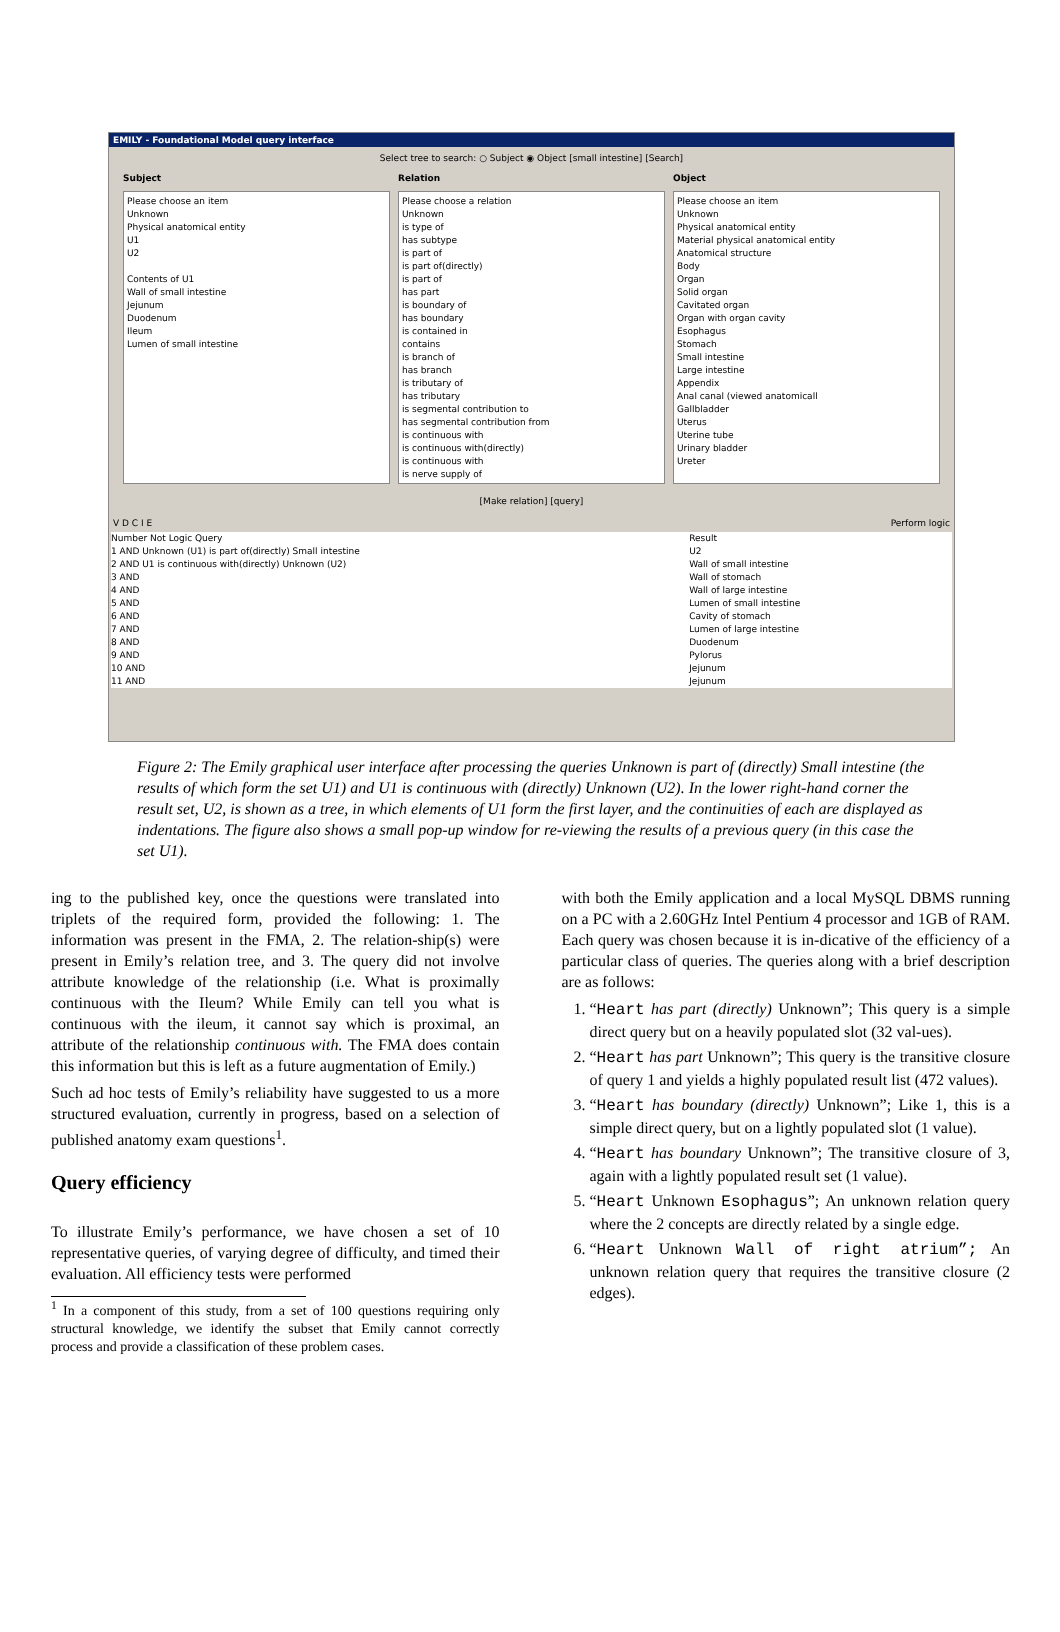EMILY - Foundational Model query interface
Select tree to search: ○ Subject ◉ Object [small intestine] [Search]
Subject Relation Object
Please choose an item
Unknown
Physical anatomical entity
U1
U2
Contents of U1
Wall of small intestine
Jejunum
Duodenum
Ileum
Lumen of small intestine
Please choose a relation
Unknown
is type of
has subtype
is part of
is part of(directly)
is part of
has part
is boundary of
has boundary
is contained in
contains
is branch of
has branch
is tributary of
has tributary
is segmental contribution to
has segmental contribution from
is continuous with
is continuous with(directly)
is continuous with
is nerve supply of
Please choose an item
Unknown
Physical anatomical entity
Material physical anatomical entity
Anatomical structure
Body
Organ
Solid organ
Cavitated organ
Organ with organ cavity
Esophagus
Stomach
Small intestine
Large intestine
Appendix
Anal canal (viewed anatomicall
Gallbladder
Uterus
Uterine tube
Urinary bladder
Ureter
[Make relation] [query]
V D C I E Perform logic
Number Not Logic Query
1 AND Unknown (U1) is part of(directly) Small intestine
2 AND U1 is continuous with(directly) Unknown (U2)
3 AND
4 AND
5 AND
6 AND
7 AND
8 AND
9 AND
10 AND
11 AND
Result
U2
Wall of small intestine
Wall of stomach
Wall of large intestine
Lumen of small intestine
Cavity of stomach
Lumen of large intestine
Duodenum
Pylorus
Jejunum
Jejunum
Figure 2: The Emily graphical user interface after processing the queries Unknown is part of (directly) Small intestine (the results of which form the set U1) and U1 is continuous with (directly) Unknown (U2). In the lower right-hand corner the result set, U2, is shown as a tree, in which elements of U1 form the first layer, and the continuities of each are displayed as indentations. The figure also shows a small pop-up window for re-viewing the results of a previous query (in this case the set U1).
ing to the published key, once the questions were translated into triplets of the required form, provided the following: 1. The information was present in the FMA, 2. The relation-ship(s) were present in Emily’s relation tree, and 3. The query did not involve attribute knowledge of the relationship (i.e. What is proximally continuous with the Ileum? While Emily can tell you what is continuous with the ileum, it cannot say which is proximal, an attribute of the relationship continuous with. The FMA does contain this information but this is left as a future augmentation of Emily.)
Such ad hoc tests of Emily’s reliability have suggested to us a more structured evaluation, currently in progress, based on a selection of published anatomy exam questions<sup>1</sup>.
Query efficiency
To illustrate Emily’s performance, we have chosen a set of 10 representative queries, of varying degree of difficulty, and timed their evaluation. All efficiency tests were performed
<sup>1</sup> In a component of this study, from a set of 100 questions requiring only structural knowledge, we identify the subset that Emily cannot correctly process and provide a classification of these problem cases.
with both the Emily application and a local MySQL DBMS running on a PC with a 2.60GHz Intel Pentium 4 processor and 1GB of RAM. Each query was chosen because it is in-dicative of the efficiency of a particular class of queries. The queries along with a brief description are as follows:
1. “Heart has part (directly) Unknown”; This query is a simple direct query but on a heavily populated slot (32 val-ues).
2. “Heart has part Unknown”; This query is the transitive closure of query 1 and yields a highly populated result list (472 values).
3. “Heart has boundary (directly) Unknown”; Like 1, this is a simple direct query, but on a lightly populated slot (1 value).
4. “Heart has boundary Unknown”; The transitive closure of 3, again with a lightly populated result set (1 value).
5. “Heart Unknown Esophagus”; An unknown relation query where the 2 concepts are directly related by a single edge.
6. “Heart Unknown Wall of right atrium”; An unknown relation query that requires the transitive closure (2 edges).